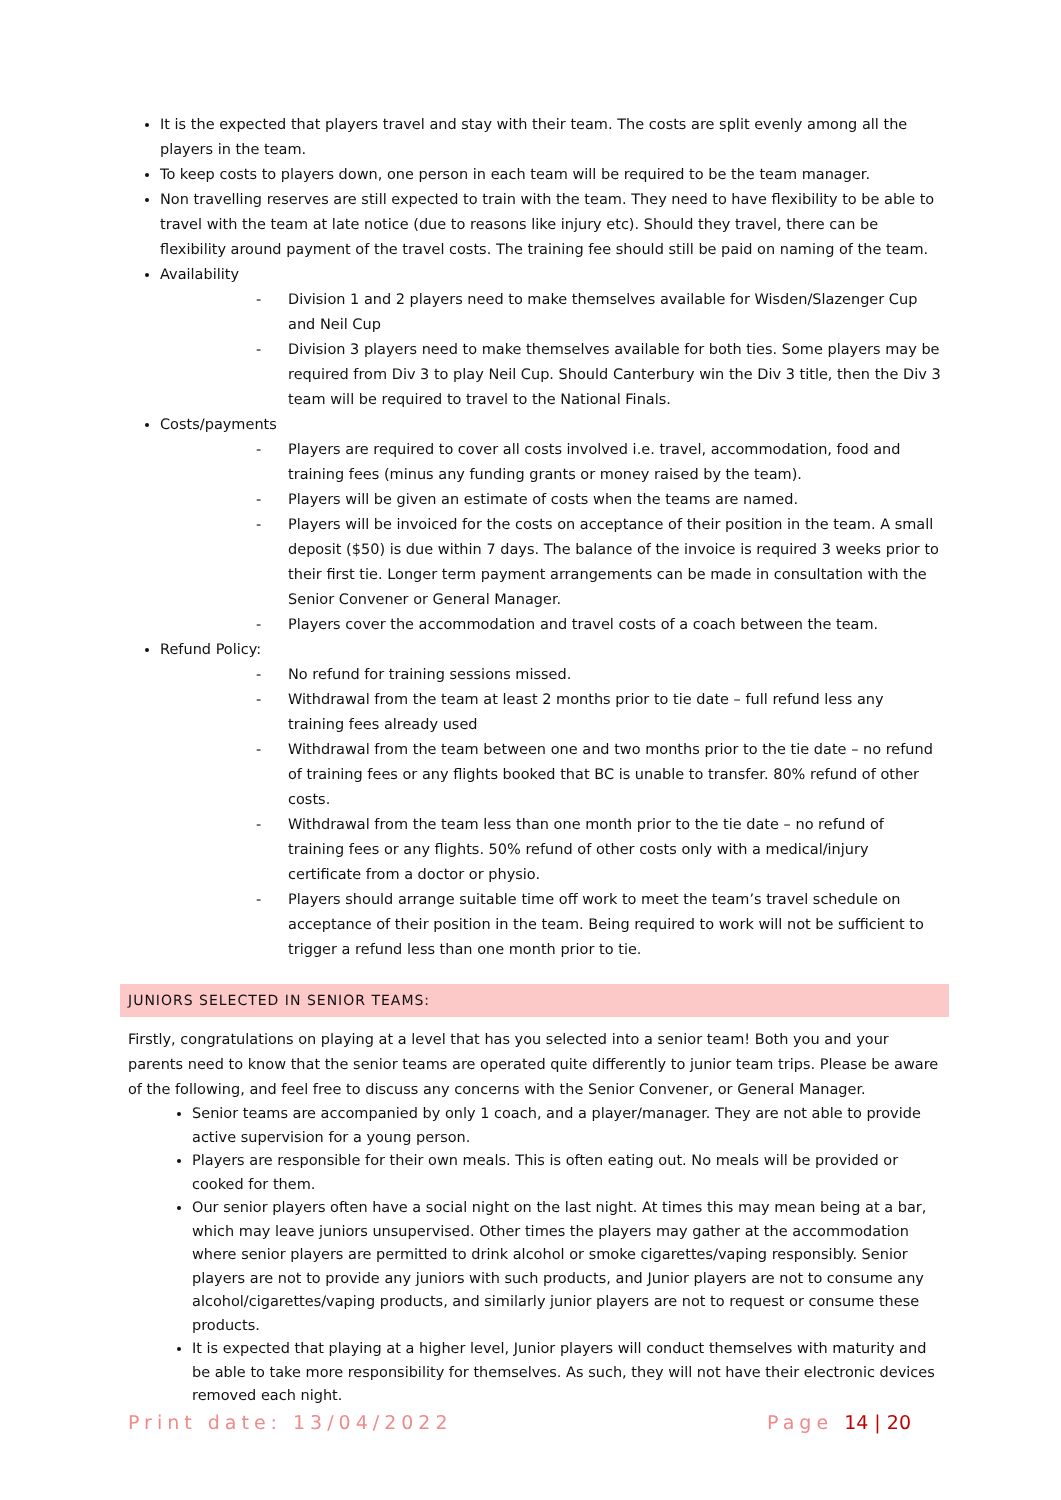It is the expected that players travel and stay with their team. The costs are split evenly among all the players in the team.
To keep costs to players down, one person in each team will be required to be the team manager.
Non travelling reserves are still expected to train with the team. They need to have flexibility to be able to travel with the team at late notice (due to reasons like injury etc). Should they travel, there can be flexibility around payment of the travel costs. The training fee should still be paid on naming of the team.
Availability
- Division 1 and 2 players need to make themselves available for Wisden/Slazenger Cup and Neil Cup
- Division 3 players need to make themselves available for both ties. Some players may be required from Div 3 to play Neil Cup. Should Canterbury win the Div 3 title, then the Div 3 team will be required to travel to the National Finals.
Costs/payments
- Players are required to cover all costs involved i.e. travel, accommodation, food and training fees (minus any funding grants or money raised by the team).
- Players will be given an estimate of costs when the teams are named.
- Players will be invoiced for the costs on acceptance of their position in the team. A small deposit ($50) is due within 7 days. The balance of the invoice is required 3 weeks prior to their first tie. Longer term payment arrangements can be made in consultation with the Senior Convener or General Manager.
- Players cover the accommodation and travel costs of a coach between the team.
Refund Policy:
- No refund for training sessions missed.
- Withdrawal from the team at least 2 months prior to tie date – full refund less any training fees already used
- Withdrawal from the team between one and two months prior to the tie date – no refund of training fees or any flights booked that BC is unable to transfer. 80% refund of other costs.
- Withdrawal from the team less than one month prior to the tie date – no refund of training fees or any flights. 50% refund of other costs only with a medical/injury certificate from a doctor or physio.
- Players should arrange suitable time off work to meet the team’s travel schedule on acceptance of their position in the team. Being required to work will not be sufficient to trigger a refund less than one month prior to tie.
JUNIORS SELECTED IN SENIOR TEAMS:
Firstly, congratulations on playing at a level that has you selected into a senior team! Both you and your parents need to know that the senior teams are operated quite differently to junior team trips. Please be aware of the following, and feel free to discuss any concerns with the Senior Convener, or General Manager.
Senior teams are accompanied by only 1 coach, and a player/manager. They are not able to provide active supervision for a young person.
Players are responsible for their own meals. This is often eating out. No meals will be provided or cooked for them.
Our senior players often have a social night on the last night. At times this may mean being at a bar, which may leave juniors unsupervised. Other times the players may gather at the accommodation where senior players are permitted to drink alcohol or smoke cigarettes/vaping responsibly. Senior players are not to provide any juniors with such products, and Junior players are not to consume any alcohol/cigarettes/vaping products, and similarly junior players are not to request or consume these products.
It is expected that playing at a higher level, Junior players will conduct themselves with maturity and be able to take more responsibility for themselves. As such, they will not have their electronic devices removed each night.
Print date: 13/04/2022 Page 14 | 20